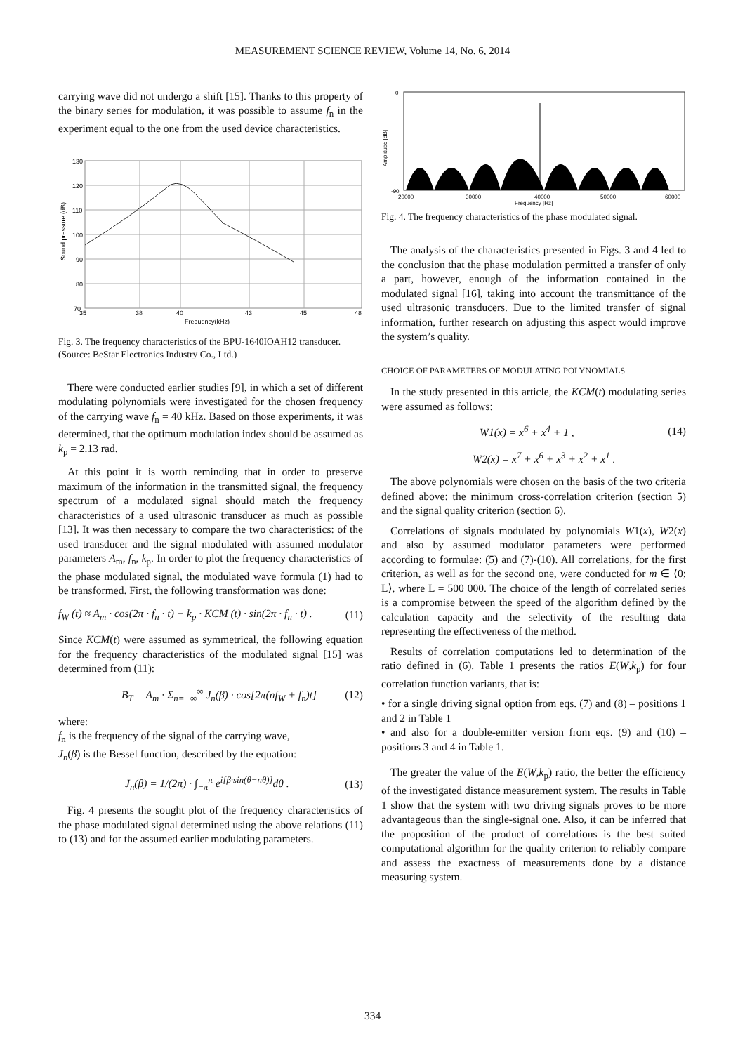MEASUREMENT SCIENCE REVIEW, Volume 14, No. 6, 2014
carrying wave did not undergo a shift [15]. Thanks to this property of the binary series for modulation, it was possible to assume f<sub>n</sub> in the experiment equal to the one from the used device characteristics.
130
120
110
100
90
80
70
35
38
40
43
45
48
Frequency(kHz)
Sound pressure (dB)
Fig. 3. The frequency characteristics of the BPU-1640IOAH12 transducer. (Source: BeStar Electronics Industry Co., Ltd.)
There were conducted earlier studies [9], in which a set of different modulating polynomials were investigated for the chosen frequency of the carrying wave f<sub>n</sub> = 40 kHz. Based on those experiments, it was determined, that the optimum modulation index should be assumed as k<sub>p</sub> = 2.13 rad.
At this point it is worth reminding that in order to preserve maximum of the information in the transmitted signal, the frequency spectrum of a modulated signal should match the frequency characteristics of a used ultrasonic transducer as much as possible [13]. It was then necessary to compare the two characteristics: of the used transducer and the signal modulated with assumed modulator parameters A<sub>m</sub>, f<sub>n</sub>, k<sub>p</sub>. In order to plot the frequency characteristics of the phase modulated signal, the modulated wave formula (1) had to be transformed. First, the following transformation was done:
f<sub>W</sub> (t) ≈ A<sub>m</sub> · cos(2π · f<sub>n</sub> · t) − k<sub>p</sub> · KCM (t) · sin(2π · f<sub>n</sub> · t) . (11)
Since KCM(t) were assumed as symmetrical, the following equation for the frequency characteristics of the modulated signal [15] was determined from (11):
B<sub>T</sub> = A<sub>m</sub> · Σ<sub>n=−∞</sub><sup>∞</sup> J<sub>n</sub>(β) · cos[2π(nf<sub>W</sub> + f<sub>n</sub>)t] (12)
where:
f<sub>n</sub> is the frequency of the signal of the carrying wave,
J<sub>n</sub>(β) is the Bessel function, described by the equation:
J<sub>n</sub>(β) = 1/(2π) · ∫<sub>−π</sub><sup>π</sup> e<sup>i[β·sin(θ−nθ)]</sup>dθ . (13)
Fig. 4 presents the sought plot of the frequency characteristics of the phase modulated signal determined using the above relations (11) to (13) and for the assumed earlier modulating parameters.
0
-90
20000
30000
40000
50000
60000
Frequency [Hz]
Amplitude [dB]
Fig. 4. The frequency characteristics of the phase modulated signal.
The analysis of the characteristics presented in Figs. 3 and 4 led to the conclusion that the phase modulation permitted a transfer of only a part, however, enough of the information contained in the modulated signal [16], taking into account the transmittance of the used ultrasonic transducers. Due to the limited transfer of signal information, further research on adjusting this aspect would improve the system’s quality.
CHOICE OF PARAMETERS OF MODULATING POLYNOMIALS
In the study presented in this article, the KCM(t) modulating series were assumed as follows:
W1(x) = x<sup>6</sup> + x<sup>4</sup> + 1 , (14)
W2(x) = x<sup>7</sup> + x<sup>6</sup> + x<sup>3</sup> + x<sup>2</sup> + x<sup>1</sup> .
The above polynomials were chosen on the basis of the two criteria defined above: the minimum cross-correlation criterion (section 5) and the signal quality criterion (section 6).
Correlations of signals modulated by polynomials W1(x), W2(x) and also by assumed modulator parameters were performed according to formulae: (5) and (7)-(10). All correlations, for the first criterion, as well as for the second one, were conducted for m ∈ ⟨0; L⟩, where L = 500 000. The choice of the length of correlated series is a compromise between the speed of the algorithm defined by the calculation capacity and the selectivity of the resulting data representing the effectiveness of the method.
Results of correlation computations led to determination of the ratio defined in (6). Table 1 presents the ratios E(W,k<sub>p</sub>) for four correlation function variants, that is:
• for a single driving signal option from eqs. (7) and (8) – positions 1 and 2 in Table 1
• and also for a double-emitter version from eqs. (9) and (10) – positions 3 and 4 in Table 1.
The greater the value of the E(W,k<sub>p</sub>) ratio, the better the efficiency of the investigated distance measurement system. The results in Table 1 show that the system with two driving signals proves to be more advantageous than the single-signal one. Also, it can be inferred that the proposition of the product of correlations is the best suited computational algorithm for the quality criterion to reliably compare and assess the exactness of measurements done by a distance measuring system.
334